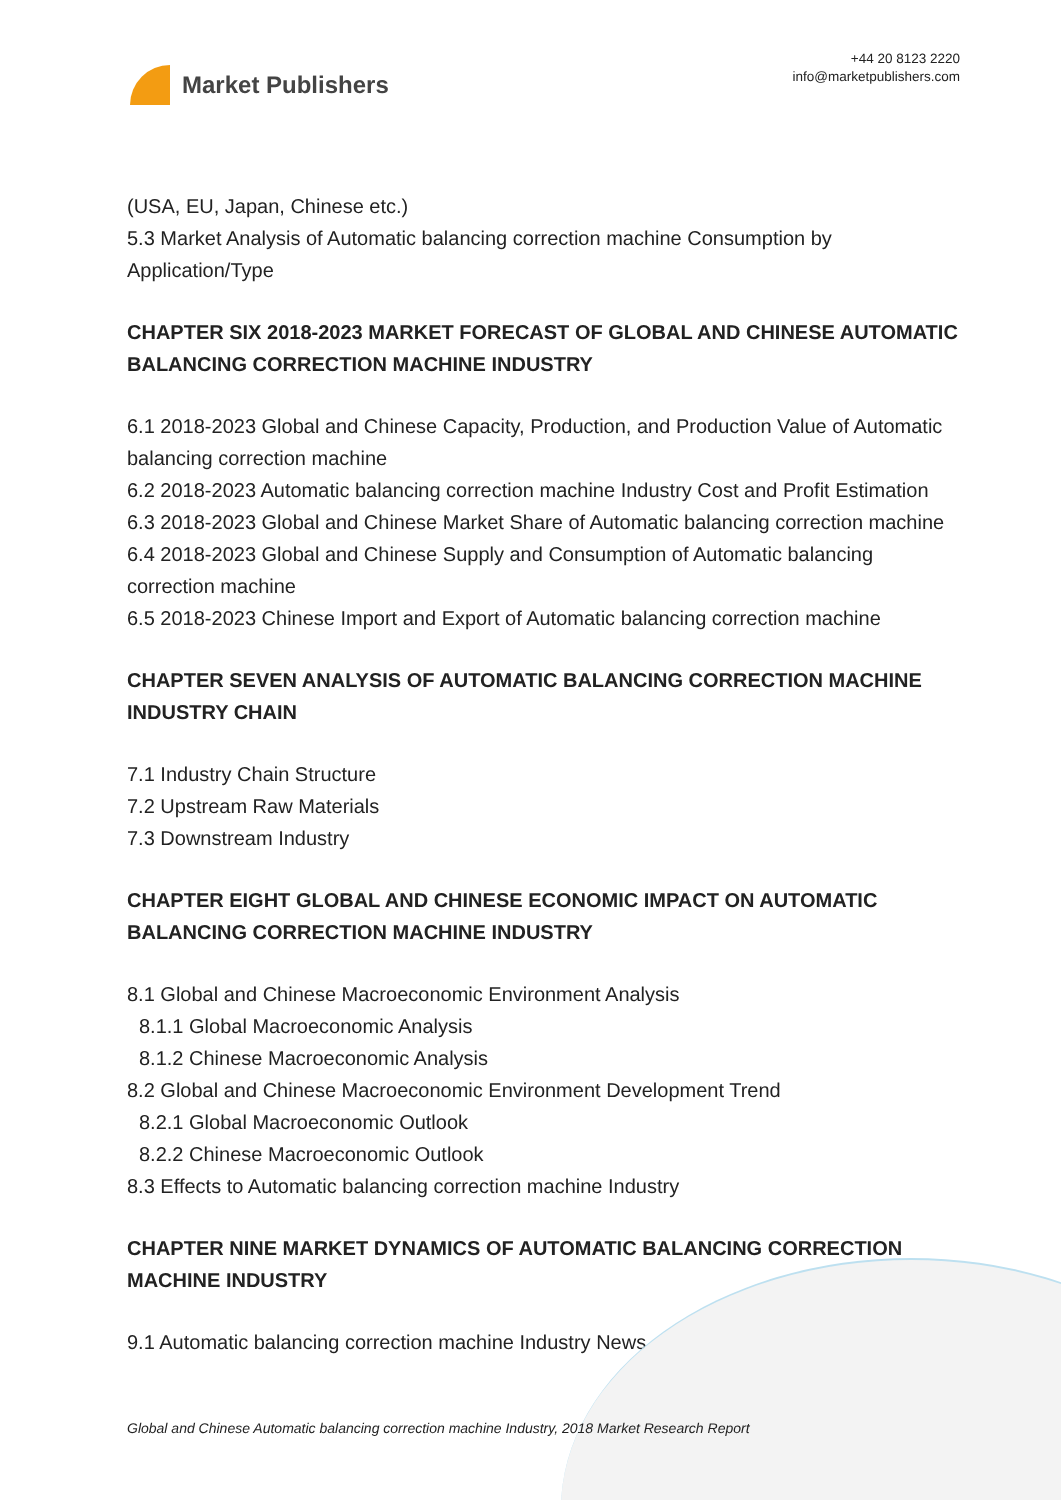Market Publishers
+44 20 8123 2220
info@marketpublishers.com
(USA, EU, Japan, Chinese etc.)
5.3 Market Analysis of Automatic balancing correction machine Consumption by Application/Type
CHAPTER SIX 2018-2023 MARKET FORECAST OF GLOBAL AND CHINESE AUTOMATIC BALANCING CORRECTION MACHINE INDUSTRY
6.1 2018-2023 Global and Chinese Capacity, Production, and Production Value of Automatic balancing correction machine
6.2 2018-2023 Automatic balancing correction machine Industry Cost and Profit Estimation
6.3 2018-2023 Global and Chinese Market Share of Automatic balancing correction machine
6.4 2018-2023 Global and Chinese Supply and Consumption of Automatic balancing correction machine
6.5 2018-2023 Chinese Import and Export of Automatic balancing correction machine
CHAPTER SEVEN ANALYSIS OF AUTOMATIC BALANCING CORRECTION MACHINE INDUSTRY CHAIN
7.1 Industry Chain Structure
7.2 Upstream Raw Materials
7.3 Downstream Industry
CHAPTER EIGHT GLOBAL AND CHINESE ECONOMIC IMPACT ON AUTOMATIC BALANCING CORRECTION MACHINE INDUSTRY
8.1 Global and Chinese Macroeconomic Environment Analysis
8.1.1 Global Macroeconomic Analysis
8.1.2 Chinese Macroeconomic Analysis
8.2 Global and Chinese Macroeconomic Environment Development Trend
8.2.1 Global Macroeconomic Outlook
8.2.2 Chinese Macroeconomic Outlook
8.3 Effects to Automatic balancing correction machine Industry
CHAPTER NINE MARKET DYNAMICS OF AUTOMATIC BALANCING CORRECTION MACHINE INDUSTRY
9.1 Automatic balancing correction machine Industry News
Global and Chinese Automatic balancing correction machine Industry, 2018 Market Research Report